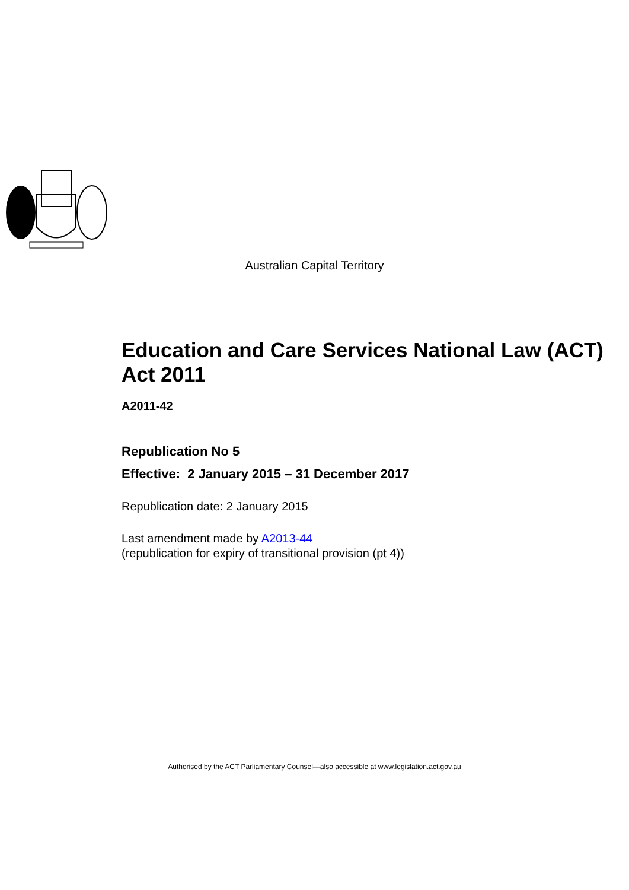Australian Capital Territory
Education and Care Services National Law (ACT) Act 2011
A2011-42
Republication No 5
Effective: 2 January 2015 – 31 December 2017
Republication date: 2 January 2015
Last amendment made by A2013-44
(republication for expiry of transitional provision (pt 4))
Authorised by the ACT Parliamentary Counsel—also accessible at www.legislation.act.gov.au